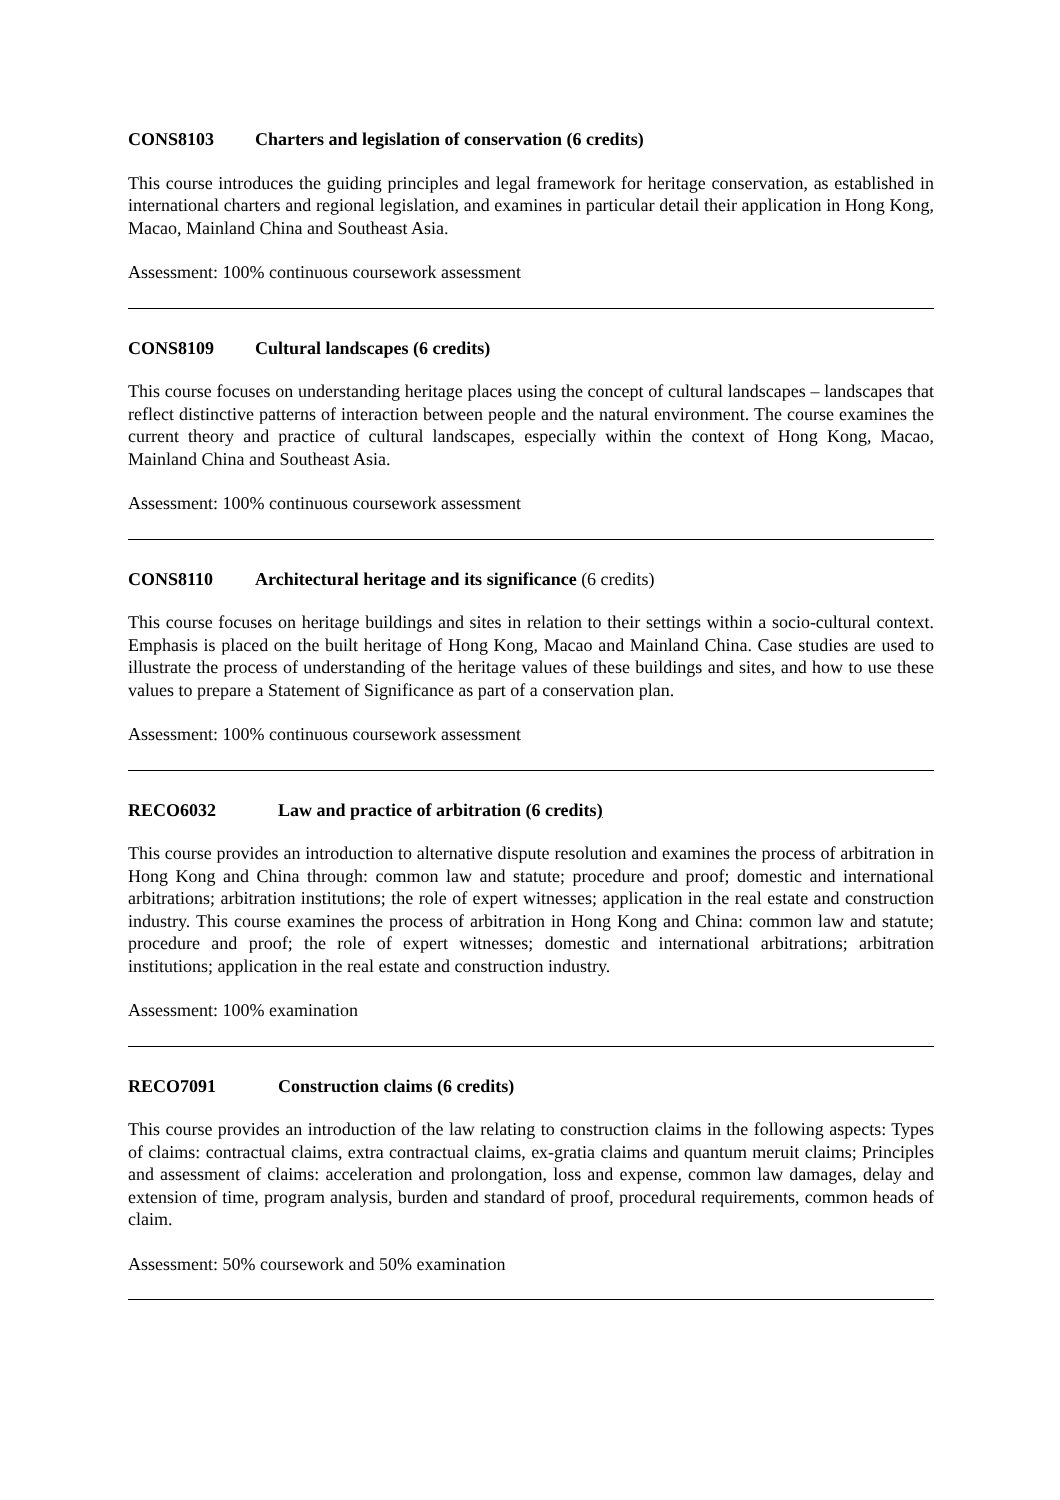CONS8103 Charters and legislation of conservation (6 credits)
This course introduces the guiding principles and legal framework for heritage conservation, as established in international charters and regional legislation, and examines in particular detail their application in Hong Kong, Macao, Mainland China and Southeast Asia.
Assessment: 100% continuous coursework assessment
CONS8109 Cultural landscapes (6 credits)
This course focuses on understanding heritage places using the concept of cultural landscapes – landscapes that reflect distinctive patterns of interaction between people and the natural environment. The course examines the current theory and practice of cultural landscapes, especially within the context of Hong Kong, Macao, Mainland China and Southeast Asia.
Assessment: 100% continuous coursework assessment
CONS8110 Architectural heritage and its significance (6 credits)
This course focuses on heritage buildings and sites in relation to their settings within a socio-cultural context. Emphasis is placed on the built heritage of Hong Kong, Macao and Mainland China. Case studies are used to illustrate the process of understanding of the heritage values of these buildings and sites, and how to use these values to prepare a Statement of Significance as part of a conservation plan.
Assessment: 100% continuous coursework assessment
RECO6032 Law and practice of arbitration (6 credits)
This course provides an introduction to alternative dispute resolution and examines the process of arbitration in Hong Kong and China through: common law and statute; procedure and proof; domestic and international arbitrations; arbitration institutions; the role of expert witnesses; application in the real estate and construction industry. This course examines the process of arbitration in Hong Kong and China: common law and statute; procedure and proof; the role of expert witnesses; domestic and international arbitrations; arbitration institutions; application in the real estate and construction industry.
Assessment: 100% examination
RECO7091 Construction claims (6 credits)
This course provides an introduction of the law relating to construction claims in the following aspects: Types of claims: contractual claims, extra contractual claims, ex-gratia claims and quantum meruit claims; Principles and assessment of claims: acceleration and prolongation, loss and expense, common law damages, delay and extension of time, program analysis, burden and standard of proof, procedural requirements, common heads of claim.
Assessment: 50% coursework and 50% examination